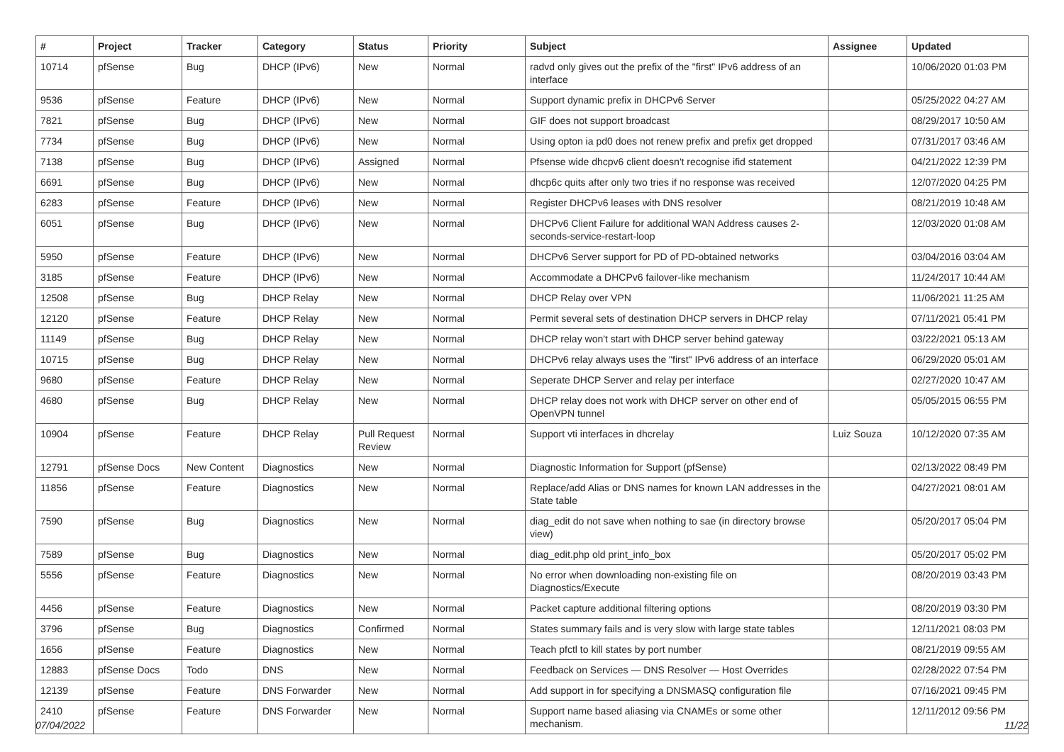| # | Project | Tracker | Category | Status | Priority | Subject | Assignee | Updated |
| --- | --- | --- | --- | --- | --- | --- | --- | --- |
| 10714 | pfSense | Bug | DHCP (IPv6) | New | Normal | radvd only gives out the prefix of the "first" IPv6 address of an interface | | 10/06/2020 01:03 PM |
| 9536 | pfSense | Feature | DHCP (IPv6) | New | Normal | Support dynamic prefix in DHCPv6 Server | | 05/25/2022 04:27 AM |
| 7821 | pfSense | Bug | DHCP (IPv6) | New | Normal | GIF does not support broadcast | | 08/29/2017 10:50 AM |
| 7734 | pfSense | Bug | DHCP (IPv6) | New | Normal | Using opton ia pd0 does not renew prefix and prefix get dropped | | 07/31/2017 03:46 AM |
| 7138 | pfSense | Bug | DHCP (IPv6) | Assigned | Normal | Pfsense wide dhcpv6 client doesn't recognise ifid statement | | 04/21/2022 12:39 PM |
| 6691 | pfSense | Bug | DHCP (IPv6) | New | Normal | dhcp6c quits after only two tries if no response was received | | 12/07/2020 04:25 PM |
| 6283 | pfSense | Feature | DHCP (IPv6) | New | Normal | Register DHCPv6 leases with DNS resolver | | 08/21/2019 10:48 AM |
| 6051 | pfSense | Bug | DHCP (IPv6) | New | Normal | DHCPv6 Client Failure for additional WAN Address causes 2-seconds-service-restart-loop | | 12/03/2020 01:08 AM |
| 5950 | pfSense | Feature | DHCP (IPv6) | New | Normal | DHCPv6 Server support for PD of PD-obtained networks | | 03/04/2016 03:04 AM |
| 3185 | pfSense | Feature | DHCP (IPv6) | New | Normal | Accommodate a DHCPv6 failover-like mechanism | | 11/24/2017 10:44 AM |
| 12508 | pfSense | Bug | DHCP Relay | New | Normal | DHCP Relay over VPN | | 11/06/2021 11:25 AM |
| 12120 | pfSense | Feature | DHCP Relay | New | Normal | Permit several sets of destination DHCP servers in DHCP relay | | 07/11/2021 05:41 PM |
| 11149 | pfSense | Bug | DHCP Relay | New | Normal | DHCP relay won't start with DHCP server behind gateway | | 03/22/2021 05:13 AM |
| 10715 | pfSense | Bug | DHCP Relay | New | Normal | DHCPv6 relay always uses the "first" IPv6 address of an interface | | 06/29/2020 05:01 AM |
| 9680 | pfSense | Feature | DHCP Relay | New | Normal | Seperate DHCP Server and relay per interface | | 02/27/2020 10:47 AM |
| 4680 | pfSense | Bug | DHCP Relay | New | Normal | DHCP relay does not work with DHCP server on other end of OpenVPN tunnel | | 05/05/2015 06:55 PM |
| 10904 | pfSense | Feature | DHCP Relay | Pull Request Review | Normal | Support vti interfaces in dhcrelay | Luiz Souza | 10/12/2020 07:35 AM |
| 12791 | pfSense Docs | New Content | Diagnostics | New | Normal | Diagnostic Information for Support (pfSense) | | 02/13/2022 08:49 PM |
| 11856 | pfSense | Feature | Diagnostics | New | Normal | Replace/add Alias or DNS names for known LAN addresses in the State table | | 04/27/2021 08:01 AM |
| 7590 | pfSense | Bug | Diagnostics | New | Normal | diag_edit do not save when nothing to sae (in directory browse view) | | 05/20/2017 05:04 PM |
| 7589 | pfSense | Bug | Diagnostics | New | Normal | diag_edit.php old print_info_box | | 05/20/2017 05:02 PM |
| 5556 | pfSense | Feature | Diagnostics | New | Normal | No error when downloading non-existing file on Diagnostics/Execute | | 08/20/2019 03:43 PM |
| 4456 | pfSense | Feature | Diagnostics | New | Normal | Packet capture additional filtering options | | 08/20/2019 03:30 PM |
| 3796 | pfSense | Bug | Diagnostics | Confirmed | Normal | States summary fails and is very slow with large state tables | | 12/11/2021 08:03 PM |
| 1656 | pfSense | Feature | Diagnostics | New | Normal | Teach pfctl to kill states by port number | | 08/21/2019 09:55 AM |
| 12883 | pfSense Docs | Todo | DNS | New | Normal | Feedback on Services — DNS Resolver — Host Overrides | | 02/28/2022 07:54 PM |
| 12139 | pfSense | Feature | DNS Forwarder | New | Normal | Add support in for specifying a DNSMASQ configuration file | | 07/16/2021 09:45 PM |
| 2410 | pfSense | Feature | DNS Forwarder | New | Normal | Support name based aliasing via CNAMEs or some other mechanism. | | 12/11/2012 09:56 PM |
07/04/2022 11/22